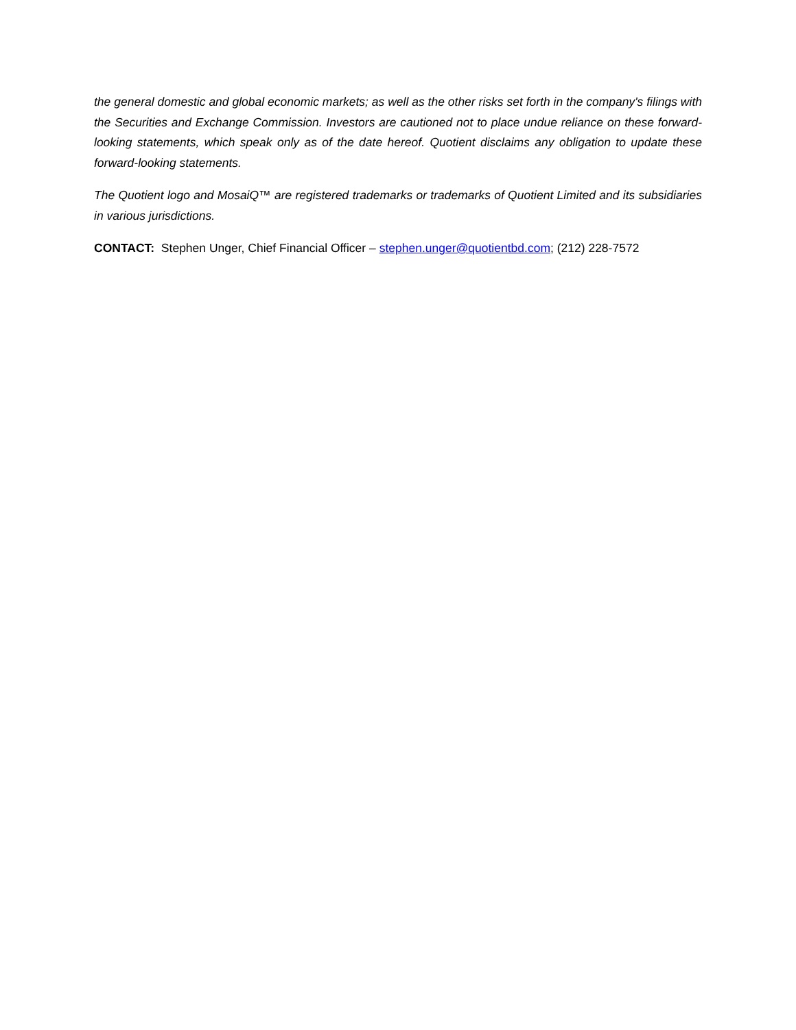the general domestic and global economic markets; as well as the other risks set forth in the company's filings with the Securities and Exchange Commission. Investors are cautioned not to place undue reliance on these forward-looking statements, which speak only as of the date hereof. Quotient disclaims any obligation to update these forward-looking statements.
The Quotient logo and MosaiQ™ are registered trademarks or trademarks of Quotient Limited and its subsidiaries in various jurisdictions.
CONTACT: Stephen Unger, Chief Financial Officer – stephen.unger@quotientbd.com; (212) 228-7572